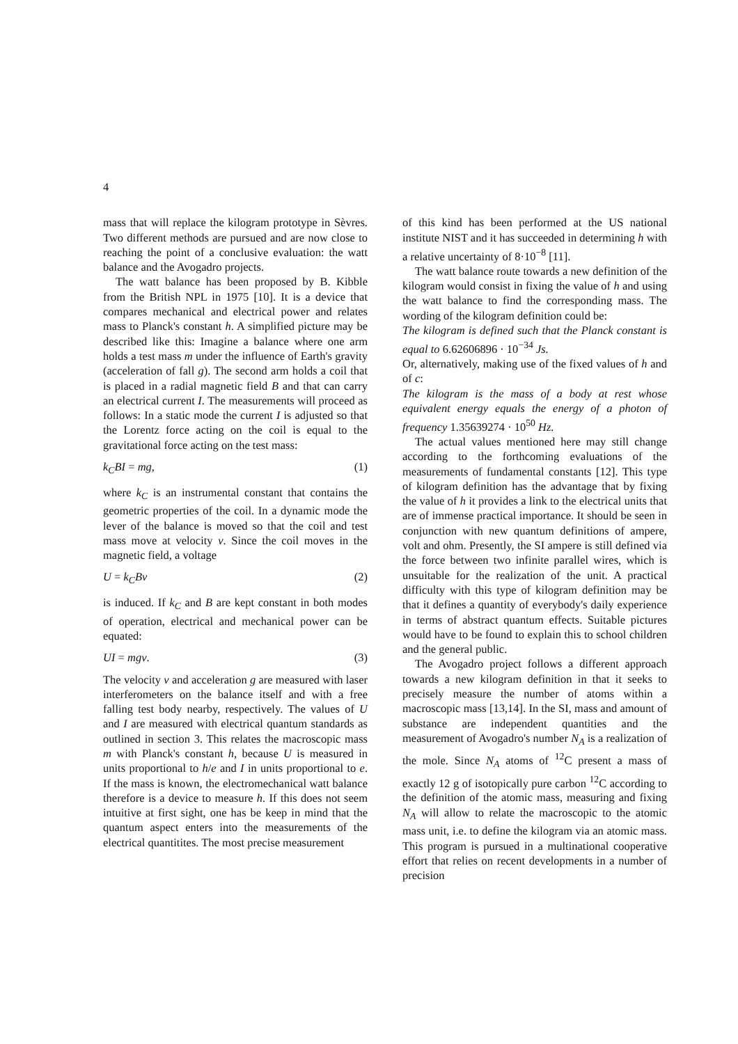4
mass that will replace the kilogram prototype in Sèvres. Two different methods are pursued and are now close to reaching the point of a conclusive evaluation: the watt balance and the Avogadro projects.
The watt balance has been proposed by B. Kibble from the British NPL in 1975 [10]. It is a device that compares mechanical and electrical power and relates mass to Planck's constant h. A simplified picture may be described like this: Imagine a balance where one arm holds a test mass m under the influence of Earth's gravity (acceleration of fall g). The second arm holds a coil that is placed in a radial magnetic field B and that can carry an electrical current I. The measurements will proceed as follows: In a static mode the current I is adjusted so that the Lorentz force acting on the coil is equal to the gravitational force acting on the test mass:
k<sub>C</sub>BI = mg, (1)
where k<sub>C</sub> is an instrumental constant that contains the geometric properties of the coil. In a dynamic mode the lever of the balance is moved so that the coil and test mass move at velocity v. Since the coil moves in the magnetic field, a voltage
U = k<sub>C</sub>Bv (2)
is induced. If k<sub>C</sub> and B are kept constant in both modes of operation, electrical and mechanical power can be equated:
UI = mgv. (3)
The velocity v and acceleration g are measured with laser interferometers on the balance itself and with a free falling test body nearby, respectively. The values of U and I are measured with electrical quantum standards as outlined in section 3. This relates the macroscopic mass m with Planck's constant h, because U is measured in units proportional to h/e and I in units proportional to e. If the mass is known, the electromechanical watt balance therefore is a device to measure h. If this does not seem intuitive at first sight, one has be keep in mind that the quantum aspect enters into the measurements of the electrical quantitites. The most precise measurement
of this kind has been performed at the US national institute NIST and it has succeeded in determining h with a relative uncertainty of 8·10<sup>−8</sup> [11].
The watt balance route towards a new definition of the kilogram would consist in fixing the value of h and using the watt balance to find the corresponding mass. The wording of the kilogram definition could be:
The kilogram is defined such that the Planck constant is equal to 6.62606896 · 10<sup>−34</sup> Js.
Or, alternatively, making use of the fixed values of h and of c:
The kilogram is the mass of a body at rest whose equivalent energy equals the energy of a photon of frequency 1.35639274 · 10<sup>50</sup> Hz.
The actual values mentioned here may still change according to the forthcoming evaluations of the measurements of fundamental constants [12]. This type of kilogram definition has the advantage that by fixing the value of h it provides a link to the electrical units that are of immense practical importance. It should be seen in conjunction with new quantum definitions of ampere, volt and ohm. Presently, the SI ampere is still defined via the force between two infinite parallel wires, which is unsuitable for the realization of the unit. A practical difficulty with this type of kilogram definition may be that it defines a quantity of everybody's daily experience in terms of abstract quantum effects. Suitable pictures would have to be found to explain this to school children and the general public.
The Avogadro project follows a different approach towards a new kilogram definition in that it seeks to precisely measure the number of atoms within a macroscopic mass [13,14]. In the SI, mass and amount of substance are independent quantities and the measurement of Avogadro's number N<sub>A</sub> is a realization of the mole. Since N<sub>A</sub> atoms of <sup>12</sup>C present a mass of exactly 12 g of isotopically pure carbon <sup>12</sup>C according to the definition of the atomic mass, measuring and fixing N<sub>A</sub> will allow to relate the macroscopic to the atomic mass unit, i.e. to define the kilogram via an atomic mass. This program is pursued in a multinational cooperative effort that relies on recent developments in a number of precision